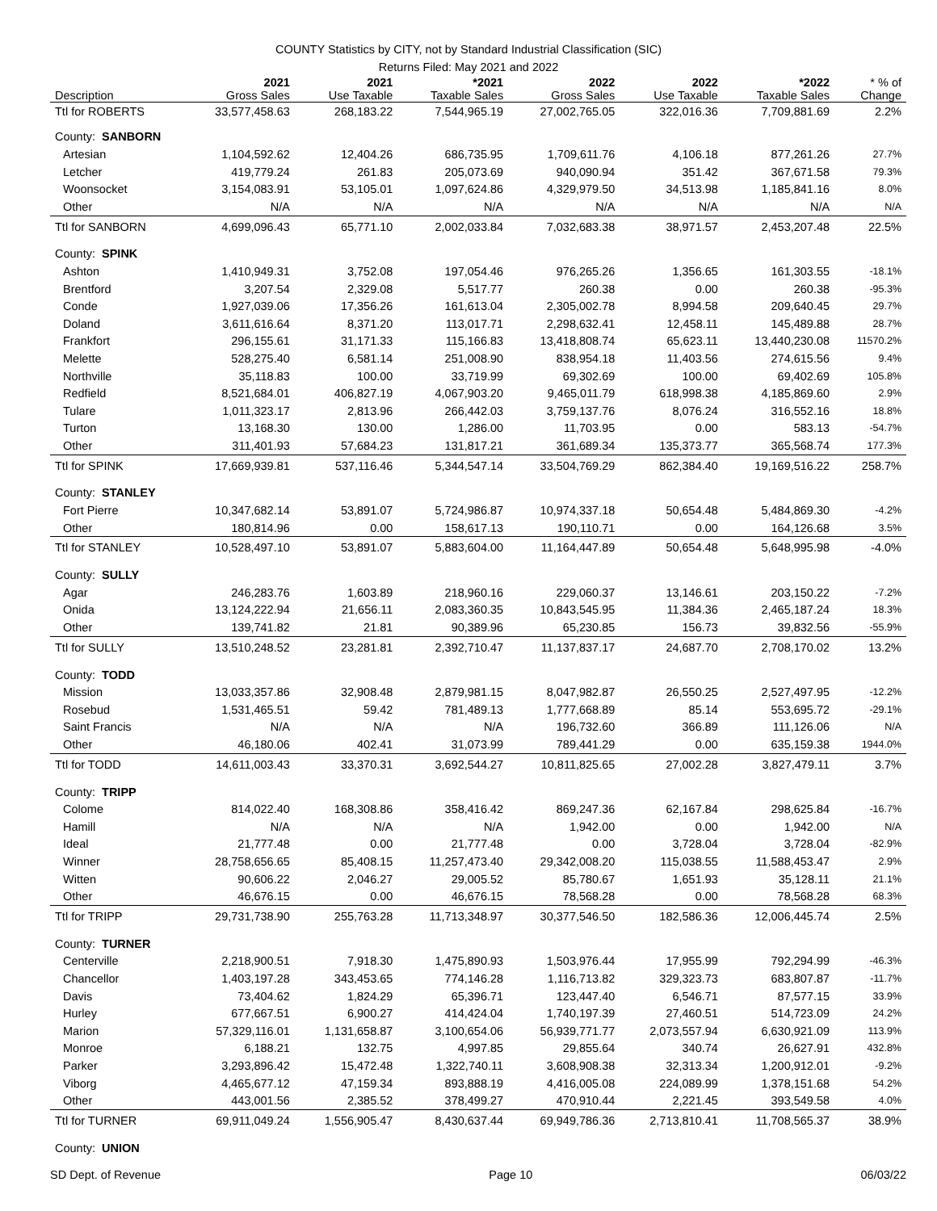COUNTY Statistics by CITY, not by Standard Industrial Classification (SIC)
Returns Filed: May 2021 and 2022
| Description | 2021 Gross Sales | 2021 Use Taxable | *2021 Taxable Sales | 2022 Gross Sales | 2022 Use Taxable | *2022 Taxable Sales | * % of Change |
| --- | --- | --- | --- | --- | --- | --- | --- |
| Ttl for ROBERTS | 33,577,458.63 | 268,183.22 | 7,544,965.19 | 27,002,765.05 | 322,016.36 | 7,709,881.69 | 2.2% |
| County: SANBORN | | | | | | | |
| Artesian | 1,104,592.62 | 12,404.26 | 686,735.95 | 1,709,611.76 | 4,106.18 | 877,261.26 | 27.7% |
| Letcher | 419,779.24 | 261.83 | 205,073.69 | 940,090.94 | 351.42 | 367,671.58 | 79.3% |
| Woonsocket | 3,154,083.91 | 53,105.01 | 1,097,624.86 | 4,329,979.50 | 34,513.98 | 1,185,841.16 | 8.0% |
| Other | N/A | N/A | N/A | N/A | N/A | N/A | N/A |
| Ttl for SANBORN | 4,699,096.43 | 65,771.10 | 2,002,033.84 | 7,032,683.38 | 38,971.57 | 2,453,207.48 | 22.5% |
| County: SPINK | | | | | | | |
| Ashton | 1,410,949.31 | 3,752.08 | 197,054.46 | 976,265.26 | 1,356.65 | 161,303.55 | -18.1% |
| Brentford | 3,207.54 | 2,329.08 | 5,517.77 | 260.38 | 0.00 | 260.38 | -95.3% |
| Conde | 1,927,039.06 | 17,356.26 | 161,613.04 | 2,305,002.78 | 8,994.58 | 209,640.45 | 29.7% |
| Doland | 3,611,616.64 | 8,371.20 | 113,017.71 | 2,298,632.41 | 12,458.11 | 145,489.88 | 28.7% |
| Frankfort | 296,155.61 | 31,171.33 | 115,166.83 | 13,418,808.74 | 65,623.11 | 13,440,230.08 | 11570.2% |
| Melette | 528,275.40 | 6,581.14 | 251,008.90 | 838,954.18 | 11,403.56 | 274,615.56 | 9.4% |
| Northville | 35,118.83 | 100.00 | 33,719.99 | 69,302.69 | 100.00 | 69,402.69 | 105.8% |
| Redfield | 8,521,684.01 | 406,827.19 | 4,067,903.20 | 9,465,011.79 | 618,998.38 | 4,185,869.60 | 2.9% |
| Tulare | 1,011,323.17 | 2,813.96 | 266,442.03 | 3,759,137.76 | 8,076.24 | 316,552.16 | 18.8% |
| Turton | 13,168.30 | 130.00 | 1,286.00 | 11,703.95 | 0.00 | 583.13 | -54.7% |
| Other | 311,401.93 | 57,684.23 | 131,817.21 | 361,689.34 | 135,373.77 | 365,568.74 | 177.3% |
| Ttl for SPINK | 17,669,939.81 | 537,116.46 | 5,344,547.14 | 33,504,769.29 | 862,384.40 | 19,169,516.22 | 258.7% |
| County: STANLEY | | | | | | | |
| Fort Pierre | 10,347,682.14 | 53,891.07 | 5,724,986.87 | 10,974,337.18 | 50,654.48 | 5,484,869.30 | -4.2% |
| Other | 180,814.96 | 0.00 | 158,617.13 | 190,110.71 | 0.00 | 164,126.68 | 3.5% |
| Ttl for STANLEY | 10,528,497.10 | 53,891.07 | 5,883,604.00 | 11,164,447.89 | 50,654.48 | 5,648,995.98 | -4.0% |
| County: SULLY | | | | | | | |
| Agar | 246,283.76 | 1,603.89 | 218,960.16 | 229,060.37 | 13,146.61 | 203,150.22 | -7.2% |
| Onida | 13,124,222.94 | 21,656.11 | 2,083,360.35 | 10,843,545.95 | 11,384.36 | 2,465,187.24 | 18.3% |
| Other | 139,741.82 | 21.81 | 90,389.96 | 65,230.85 | 156.73 | 39,832.56 | -55.9% |
| Ttl for SULLY | 13,510,248.52 | 23,281.81 | 2,392,710.47 | 11,137,837.17 | 24,687.70 | 2,708,170.02 | 13.2% |
| County: TODD | | | | | | | |
| Mission | 13,033,357.86 | 32,908.48 | 2,879,981.15 | 8,047,982.87 | 26,550.25 | 2,527,497.95 | -12.2% |
| Rosebud | 1,531,465.51 | 59.42 | 781,489.13 | 1,777,668.89 | 85.14 | 553,695.72 | -29.1% |
| Saint Francis | N/A | N/A | N/A | 196,732.60 | 366.89 | 111,126.06 | N/A |
| Other | 46,180.06 | 402.41 | 31,073.99 | 789,441.29 | 0.00 | 635,159.38 | 1944.0% |
| Ttl for TODD | 14,611,003.43 | 33,370.31 | 3,692,544.27 | 10,811,825.65 | 27,002.28 | 3,827,479.11 | 3.7% |
| County: TRIPP | | | | | | | |
| Colome | 814,022.40 | 168,308.86 | 358,416.42 | 869,247.36 | 62,167.84 | 298,625.84 | -16.7% |
| Hamill | N/A | N/A | N/A | 1,942.00 | 0.00 | 1,942.00 | N/A |
| Ideal | 21,777.48 | 0.00 | 21,777.48 | 0.00 | 3,728.04 | 3,728.04 | -82.9% |
| Winner | 28,758,656.65 | 85,408.15 | 11,257,473.40 | 29,342,008.20 | 115,038.55 | 11,588,453.47 | 2.9% |
| Witten | 90,606.22 | 2,046.27 | 29,005.52 | 85,780.67 | 1,651.93 | 35,128.11 | 21.1% |
| Other | 46,676.15 | 0.00 | 46,676.15 | 78,568.28 | 0.00 | 78,568.28 | 68.3% |
| Ttl for TRIPP | 29,731,738.90 | 255,763.28 | 11,713,348.97 | 30,377,546.50 | 182,586.36 | 12,006,445.74 | 2.5% |
| County: TURNER | | | | | | | |
| Centerville | 2,218,900.51 | 7,918.30 | 1,475,890.93 | 1,503,976.44 | 17,955.99 | 792,294.99 | -46.3% |
| Chancellor | 1,403,197.28 | 343,453.65 | 774,146.28 | 1,116,713.82 | 329,323.73 | 683,807.87 | -11.7% |
| Davis | 73,404.62 | 1,824.29 | 65,396.71 | 123,447.40 | 6,546.71 | 87,577.15 | 33.9% |
| Hurley | 677,667.51 | 6,900.27 | 414,424.04 | 1,740,197.39 | 27,460.51 | 514,723.09 | 24.2% |
| Marion | 57,329,116.01 | 1,131,658.87 | 3,100,654.06 | 56,939,771.77 | 2,073,557.94 | 6,630,921.09 | 113.9% |
| Monroe | 6,188.21 | 132.75 | 4,997.85 | 29,855.64 | 340.74 | 26,627.91 | 432.8% |
| Parker | 3,293,896.42 | 15,472.48 | 1,322,740.11 | 3,608,908.38 | 32,313.34 | 1,200,912.01 | -9.2% |
| Viborg | 4,465,677.12 | 47,159.34 | 893,888.19 | 4,416,005.08 | 224,089.99 | 1,378,151.68 | 54.2% |
| Other | 443,001.56 | 2,385.52 | 378,499.27 | 470,910.44 | 2,221.45 | 393,549.58 | 4.0% |
| Ttl for TURNER | 69,911,049.24 | 1,556,905.47 | 8,430,637.44 | 69,949,786.36 | 2,713,810.41 | 11,708,565.37 | 38.9% |
| County: UNION | | | | | | | |
SD Dept. of Revenue Page 10 06/03/22